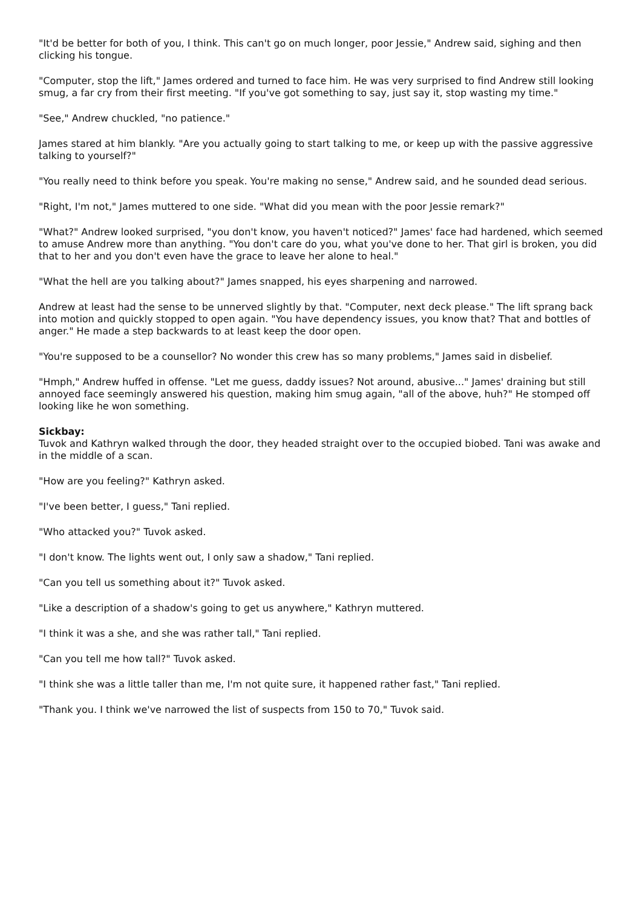"It'd be better for both of you, I think. This can't go on much longer, poor Jessie," Andrew said, sighing and then clicking his tongue.
"Computer, stop the lift," James ordered and turned to face him. He was very surprised to find Andrew still looking smug, a far cry from their first meeting. "If you've got something to say, just say it, stop wasting my time."
"See," Andrew chuckled, "no patience."
James stared at him blankly. "Are you actually going to start talking to me, or keep up with the passive aggressive talking to yourself?"
"You really need to think before you speak. You're making no sense," Andrew said, and he sounded dead serious.
"Right, I'm not," James muttered to one side. "What did you mean with the poor Jessie remark?"
"What?" Andrew looked surprised, "you don't know, you haven't noticed?" James' face had hardened, which seemed to amuse Andrew more than anything. "You don't care do you, what you've done to her. That girl is broken, you did that to her and you don't even have the grace to leave her alone to heal."
"What the hell are you talking about?" James snapped, his eyes sharpening and narrowed.
Andrew at least had the sense to be unnerved slightly by that. "Computer, next deck please." The lift sprang back into motion and quickly stopped to open again. "You have dependency issues, you know that? That and bottles of anger." He made a step backwards to at least keep the door open.
"You're supposed to be a counsellor? No wonder this crew has so many problems," James said in disbelief.
"Hmph," Andrew huffed in offense. "Let me guess, daddy issues? Not around, abusive..." James' draining but still annoyed face seemingly answered his question, making him smug again, "all of the above, huh?" He stomped off looking like he won something.
Sickbay:
Tuvok and Kathryn walked through the door, they headed straight over to the occupied biobed. Tani was awake and in the middle of a scan.
"How are you feeling?" Kathryn asked.
"I've been better, I guess," Tani replied.
"Who attacked you?" Tuvok asked.
"I don't know. The lights went out, I only saw a shadow," Tani replied.
"Can you tell us something about it?" Tuvok asked.
"Like a description of a shadow's going to get us anywhere," Kathryn muttered.
"I think it was a she, and she was rather tall," Tani replied.
"Can you tell me how tall?" Tuvok asked.
"I think she was a little taller than me, I'm not quite sure, it happened rather fast," Tani replied.
"Thank you. I think we've narrowed the list of suspects from 150 to 70," Tuvok said.